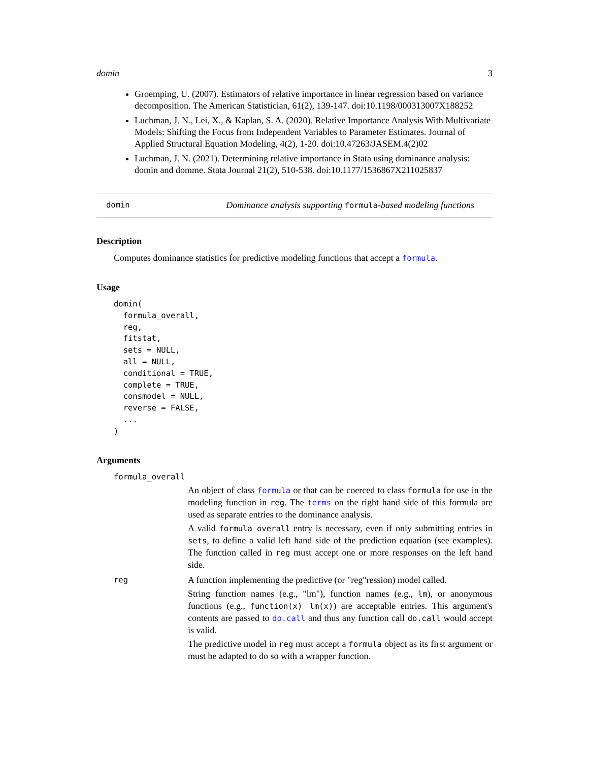domin 3
Groemping, U. (2007). Estimators of relative importance in linear regression based on variance decomposition. The American Statistician, 61(2), 139-147. doi:10.1198/000313007X188252
Luchman, J. N., Lei, X., & Kaplan, S. A. (2020). Relative Importance Analysis With Multivariate Models: Shifting the Focus from Independent Variables to Parameter Estimates. Journal of Applied Structural Equation Modeling, 4(2), 1-20. doi:10.47263/JASEM.4(2)02
Luchman, J. N. (2021). Determining relative importance in Stata using dominance analysis: domin and domme. Stata Journal 21(2), 510-538. doi:10.1177/1536867X211025837
domin Dominance analysis supporting formula-based modeling functions
Description
Computes dominance statistics for predictive modeling functions that accept a formula.
Usage
domin(
  formula_overall,
  reg,
  fitstat,
  sets = NULL,
  all = NULL,
  conditional = TRUE,
  complete = TRUE,
  consmodel = NULL,
  reverse = FALSE,
  ...
)
Arguments
formula_overall
An object of class formula or that can be coerced to class formula for use in the modeling function in reg. The terms on the right hand side of this formula are used as separate entries to the dominance analysis.
A valid formula_overall entry is necessary, even if only submitting entries in sets, to define a valid left hand side of the prediction equation (see examples). The function called in reg must accept one or more responses on the left hand side.
reg
A function implementing the predictive (or "reg"ression) model called.
String function names (e.g., "lm"), function names (e.g., lm), or anonymous functions (e.g., function(x) lm(x)) are acceptable entries. This argument's contents are passed to do.call and thus any function call do.call would accept is valid.
The predictive model in reg must accept a formula object as its first argument or must be adapted to do so with a wrapper function.